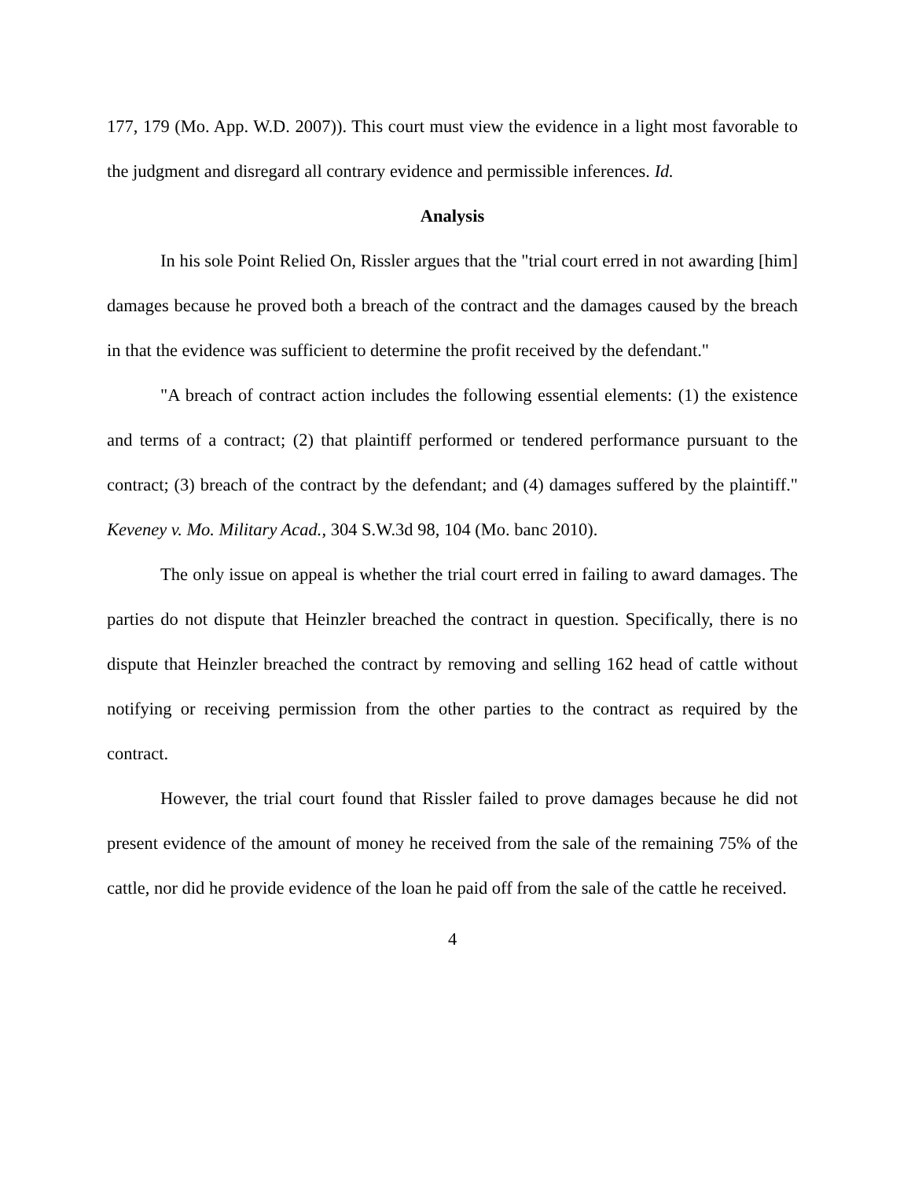177, 179 (Mo. App. W.D. 2007)). This court must view the evidence in a light most favorable to the judgment and disregard all contrary evidence and permissible inferences. Id.
Analysis
In his sole Point Relied On, Rissler argues that the "trial court erred in not awarding [him] damages because he proved both a breach of the contract and the damages caused by the breach in that the evidence was sufficient to determine the profit received by the defendant."
"A breach of contract action includes the following essential elements: (1) the existence and terms of a contract; (2) that plaintiff performed or tendered performance pursuant to the contract; (3) breach of the contract by the defendant; and (4) damages suffered by the plaintiff." Keveney v. Mo. Military Acad., 304 S.W.3d 98, 104 (Mo. banc 2010).
The only issue on appeal is whether the trial court erred in failing to award damages. The parties do not dispute that Heinzler breached the contract in question. Specifically, there is no dispute that Heinzler breached the contract by removing and selling 162 head of cattle without notifying or receiving permission from the other parties to the contract as required by the contract.
However, the trial court found that Rissler failed to prove damages because he did not present evidence of the amount of money he received from the sale of the remaining 75% of the cattle, nor did he provide evidence of the loan he paid off from the sale of the cattle he received.
4